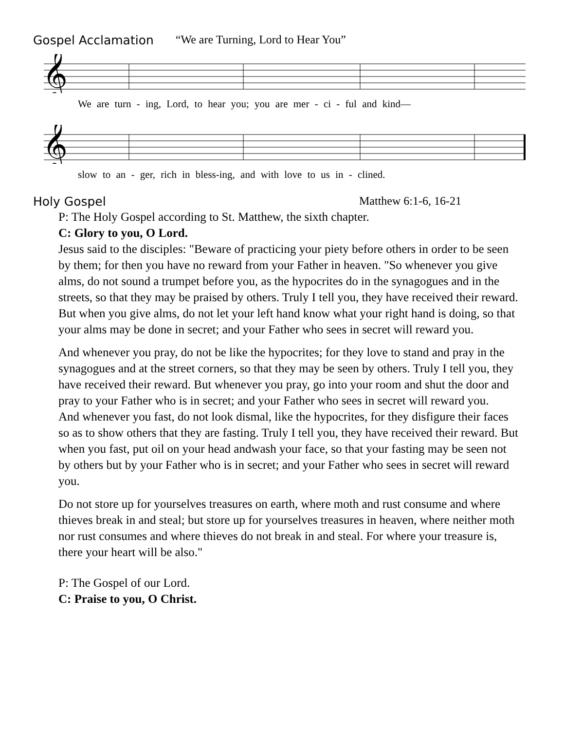Gospel Acclamation “We are Turning, Lord to Hear You”
𝄞
We are turn - ing, Lord, to hear you; you are mer - ci - ful and kind—
𝄞
slow to an - ger, rich in bless-ing, and with love to us in - clined.
Holy Gospel Matthew 6:1-6, 16-21
P: The Holy Gospel according to St. Matthew, the sixth chapter.
C: Glory to you, O Lord.
Jesus said to the disciples: "Beware of practicing your piety before others in order to be seen by them; for then you have no reward from your Father in heaven. "So whenever you give alms, do not sound a trumpet before you, as the hypocrites do in the synagogues and in the streets, so that they may be praised by others. Truly I tell you, they have received their reward. But when you give alms, do not let your left hand know what your right hand is doing, so that your alms may be done in secret; and your Father who sees in secret will reward you.
And whenever you pray, do not be like the hypocrites; for they love to stand and pray in the synagogues and at the street corners, so that they may be seen by others. Truly I tell you, they have received their reward. But whenever you pray, go into your room and shut the door and pray to your Father who is in secret; and your Father who sees in secret will reward you.
And whenever you fast, do not look dismal, like the hypocrites, for they disfigure their faces so as to show others that they are fasting. Truly I tell you, they have received their reward. But when you fast, put oil on your head andwash your face, so that your fasting may be seen not by others but by your Father who is in secret; and your Father who sees in secret will reward you.
Do not store up for yourselves treasures on earth, where moth and rust consume and where thieves break in and steal; but store up for yourselves treasures in heaven, where neither moth nor rust consumes and where thieves do not break in and steal. For where your treasure is, there your heart will be also."
P: The Gospel of our Lord.
C: Praise to you, O Christ.